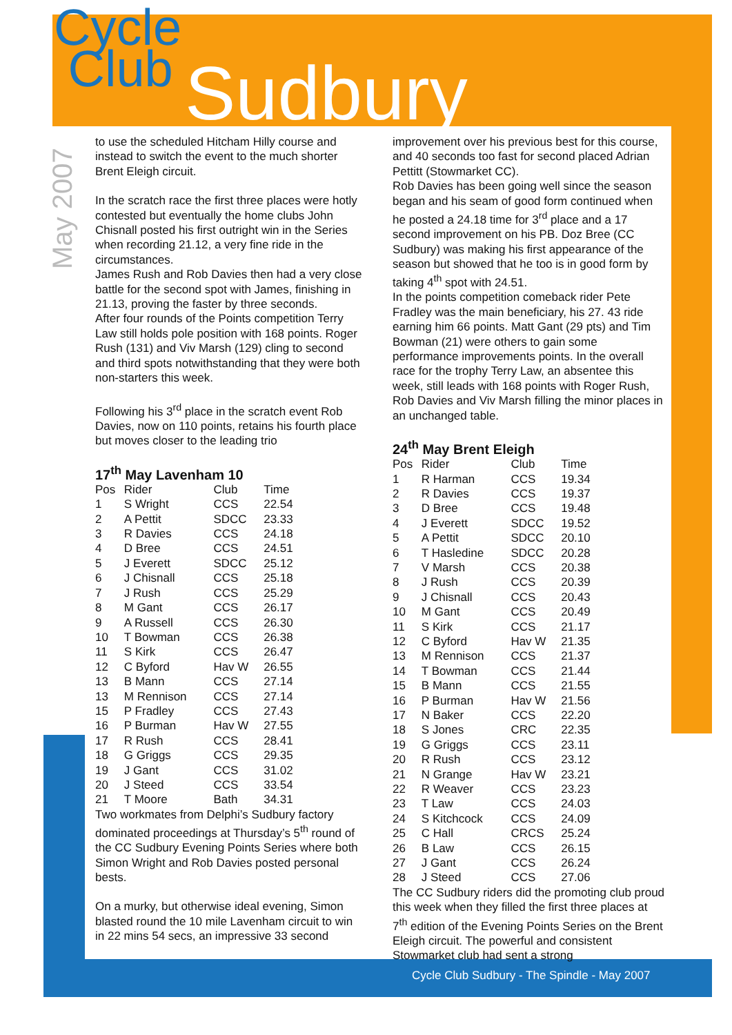Cycle
Club
Sudbury
May 2007
to use the scheduled Hitcham Hilly course and instead to switch the event to the much shorter Brent Eleigh circuit.
In the scratch race the first three places were hotly contested but eventually the home clubs John Chisnall posted his first outright win in the Series when recording 21.12, a very fine ride in the circumstances.
James Rush and Rob Davies then had a very close battle for the second spot with James, finishing in 21.13, proving the faster by three seconds.
After four rounds of the Points competition Terry Law still holds pole position with 168 points. Roger Rush (131) and Viv Marsh (129) cling to second and third spots notwithstanding that they were both non-starters this week.
Following his 3<sup>rd</sup> place in the scratch event Rob Davies, now on 110 points, retains his fourth place but moves closer to the leading trio
17<sup>th</sup> May Lavenham 10
| Pos | Rider | Club | Time |
| --- | --- | --- | --- |
| 1 | S Wright | CCS | 22.54 |
| 2 | A Pettit | SDCC | 23.33 |
| 3 | R Davies | CCS | 24.18 |
| 4 | D Bree | CCS | 24.51 |
| 5 | J Everett | SDCC | 25.12 |
| 6 | J Chisnall | CCS | 25.18 |
| 7 | J Rush | CCS | 25.29 |
| 8 | M Gant | CCS | 26.17 |
| 9 | A Russell | CCS | 26.30 |
| 10 | T Bowman | CCS | 26.38 |
| 11 | S Kirk | CCS | 26.47 |
| 12 | C Byford | Hav W | 26.55 |
| 13 | B Mann | CCS | 27.14 |
| 13 | M Rennison | CCS | 27.14 |
| 15 | P Fradley | CCS | 27.43 |
| 16 | P Burman | Hav W | 27.55 |
| 17 | R Rush | CCS | 28.41 |
| 18 | G Griggs | CCS | 29.35 |
| 19 | J Gant | CCS | 31.02 |
| 20 | J Steed | CCS | 33.54 |
| 21 | T Moore | Bath | 34.31 |
Two workmates from Delphi’s Sudbury factory dominated proceedings at Thursday’s 5<sup>th</sup> round of the CC Sudbury Evening Points Series where both Simon Wright and Rob Davies posted personal bests.
On a murky, but otherwise ideal evening, Simon blasted round the 10 mile Lavenham circuit to win in 22 mins 54 secs, an impressive 33 second
improvement over his previous best for this course, and 40 seconds too fast for second placed Adrian Pettitt (Stowmarket CC).
Rob Davies has been going well since the season began and his seam of good form continued when he posted a 24.18 time for 3<sup>rd</sup> place and a 17 second improvement on his PB. Doz Bree (CC Sudbury) was making his first appearance of the season but showed that he too is in good form by taking 4<sup>th</sup> spot with 24.51.
In the points competition comeback rider Pete Fradley was the main beneficiary, his 27. 43 ride earning him 66 points. Matt Gant (29 pts) and Tim Bowman (21) were others to gain some performance improvements points. In the overall race for the trophy Terry Law, an absentee this week, still leads with 168 points with Roger Rush, Rob Davies and Viv Marsh filling the minor places in an unchanged table.
24<sup>th</sup> May Brent Eleigh
| Pos | Rider | Club | Time |
| --- | --- | --- | --- |
| 1 | R Harman | CCS | 19.34 |
| 2 | R Davies | CCS | 19.37 |
| 3 | D Bree | CCS | 19.48 |
| 4 | J Everett | SDCC | 19.52 |
| 5 | A Pettit | SDCC | 20.10 |
| 6 | T Hasledine | SDCC | 20.28 |
| 7 | V Marsh | CCS | 20.38 |
| 8 | J Rush | CCS | 20.39 |
| 9 | J Chisnall | CCS | 20.43 |
| 10 | M Gant | CCS | 20.49 |
| 11 | S Kirk | CCS | 21.17 |
| 12 | C Byford | Hav W | 21.35 |
| 13 | M Rennison | CCS | 21.37 |
| 14 | T Bowman | CCS | 21.44 |
| 15 | B Mann | CCS | 21.55 |
| 16 | P Burman | Hav W | 21.56 |
| 17 | N Baker | CCS | 22.20 |
| 18 | S Jones | CRC | 22.35 |
| 19 | G Griggs | CCS | 23.11 |
| 20 | R Rush | CCS | 23.12 |
| 21 | N Grange | Hav W | 23.21 |
| 22 | R Weaver | CCS | 23.23 |
| 23 | T Law | CCS | 24.03 |
| 24 | S Kitchcock | CCS | 24.09 |
| 25 | C Hall | CRCS | 25.24 |
| 26 | B Law | CCS | 26.15 |
| 27 | J Gant | CCS | 26.24 |
| 28 | J Steed | CCS | 27.06 |
The CC Sudbury riders did the promoting club proud this week when they filled the first three places at 7<sup>th</sup> edition of the Evening Points Series on the Brent Eleigh circuit. The powerful and consistent Stowmarket club had sent a strong
Cycle Club Sudbury - The Spindle - May 2007